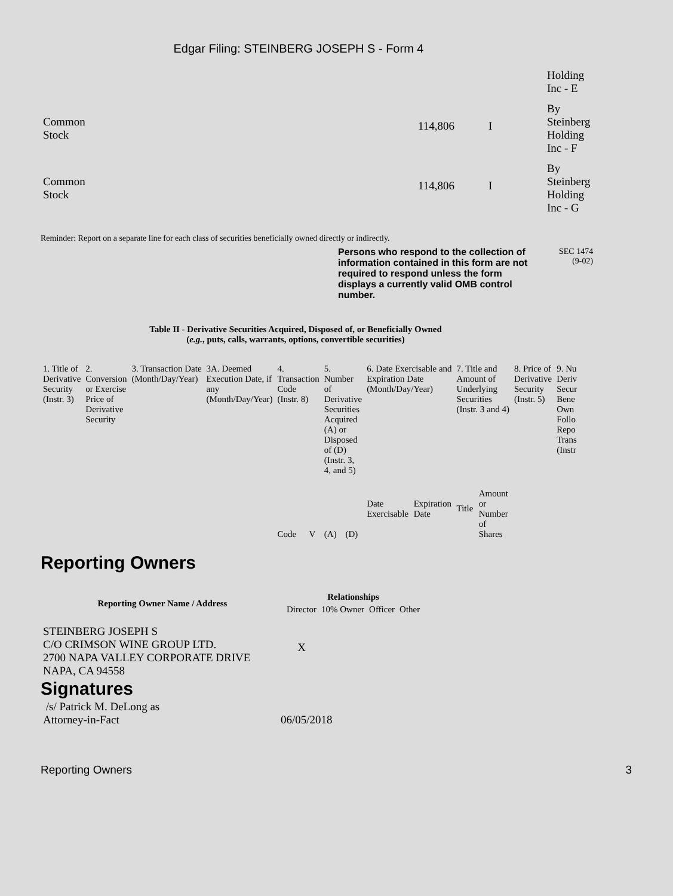Edgar Filing: STEINBERG JOSEPH S - Form 4
| | | | Holding Inc - E |
| Common Stock | 114,806 | I | By Steinberg Holding Inc - F |
| Common Stock | 114,806 | I | By Steinberg Holding Inc - G |
Reminder: Report on a separate line for each class of securities beneficially owned directly or indirectly.
Persons who respond to the collection of information contained in this form are not required to respond unless the form displays a currently valid OMB control number.
SEC 1474
(9-02)
Table II - Derivative Securities Acquired, Disposed of, or Beneficially Owned
(e.g., puts, calls, warrants, options, convertible securities)
| 1. Title of Derivative Security (Instr. 3) | 2. Conversion or Exercise Price of Derivative Security | 3. Transaction Date (Month/Day/Year) | 3A. Deemed Execution Date, if any (Month/Day/Year) | 4. Transaction Code (Instr. 8) | | 5. Number of Derivative Securities Acquired (A) or Disposed of (D) (Instr. 3, 4, and 5) | | 6. Date Exercisable and Expiration Date (Month/Day/Year) | | 7. Title and Amount of Underlying Securities (Instr. 3 and 4) | | 8. Price of Derivative Security (Instr. 5) | 9. Nu Deriv Secur Bene Own Follo Repo Trans (Instr |
| | | | | Code | V | (A) | (D) | Date Exercisable | Expiration Date | Title | Amount or Number of Shares | | |
Reporting Owners
| Reporting Owner Name / Address | Relationships | | | |
| --- | --- | --- | --- | --- |
| | Director | 10% Owner | Officer | Other |
| STEINBERG JOSEPH S C/O CRIMSON WINE GROUP LTD. 2700 NAPA VALLEY CORPORATE DRIVE NAPA, CA 94558 | X | | | |
Signatures
| /s/ Patrick M. DeLong as Attorney-in-Fact | 06/05/2018 |
Reporting Owners 3